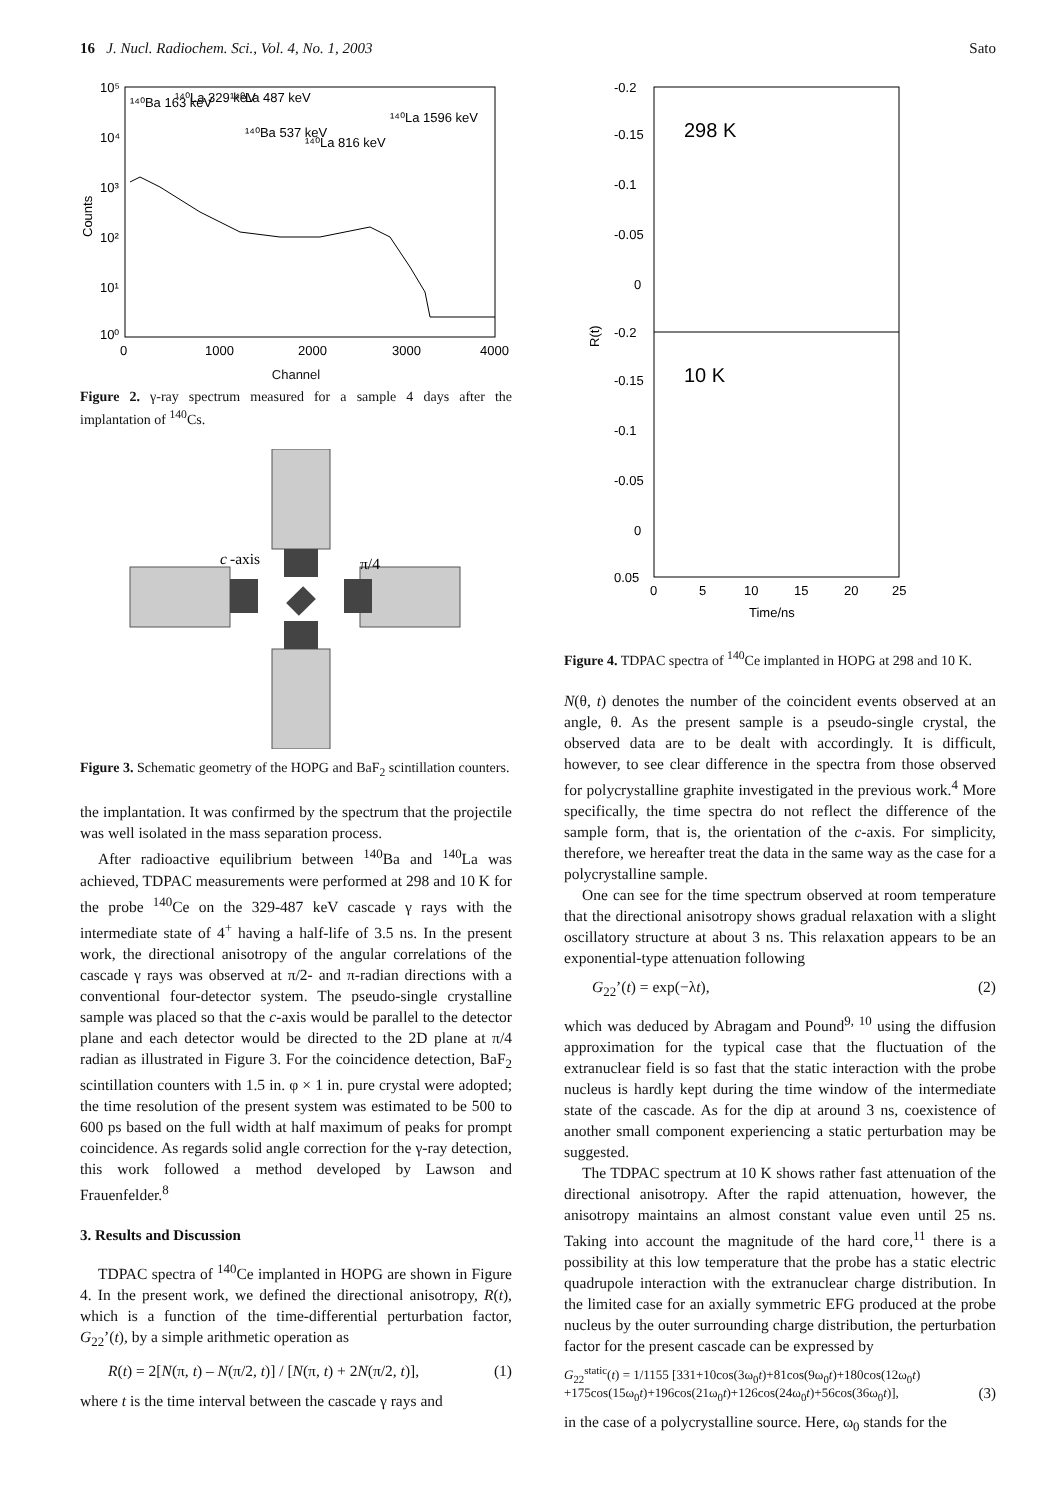16 J. Nucl. Radiochem. Sci., Vol. 4, No. 1, 2003 Sato
10⁵
10⁴
10³
10²
10¹
10⁰
0
1000
2000
3000
4000
Counts
¹⁴⁰Ba 163 keV
¹⁴⁰La 329 keV
¹⁴⁰La 487 keV
¹⁴⁰Ba 537 keV
¹⁴⁰La 816 keV
¹⁴⁰La 1596 keV
Channel
Figure 2. γ-ray spectrum measured for a sample 4 days after the implantation of <sup>140</sup>Cs.
c
-axis
π/4
Figure 3. Schematic geometry of the HOPG and BaF<sub>2</sub> scintillation counters.
the implantation. It was confirmed by the spectrum that the projectile was well isolated in the mass separation process.
After radioactive equilibrium between <sup>140</sup>Ba and <sup>140</sup>La was achieved, TDPAC measurements were performed at 298 and 10 K for the probe <sup>140</sup>Ce on the 329-487 keV cascade γ rays with the intermediate state of 4<sup>+</sup> having a half-life of 3.5 ns. In the present work, the directional anisotropy of the angular correlations of the cascade γ rays was observed at π/2- and π-radian directions with a conventional four-detector system. The pseudo-single crystalline sample was placed so that the c-axis would be parallel to the detector plane and each detector would be directed to the 2D plane at π/4 radian as illustrated in Figure 3. For the coincidence detection, BaF<sub>2</sub> scintillation counters with 1.5 in. φ × 1 in. pure crystal were adopted; the time resolution of the present system was estimated to be 500 to 600 ps based on the full width at half maximum of peaks for prompt coincidence. As regards solid angle correction for the γ-ray detection, this work followed a method developed by Lawson and Frauenfelder.<sup>8</sup>
3. Results and Discussion
TDPAC spectra of <sup>140</sup>Ce implanted in HOPG are shown in Figure 4. In the present work, we defined the directional anisotropy, R(t), which is a function of the time-differential perturbation factor, G<sub>22</sub>’(t), by a simple arithmetic operation as
R(t) = 2[N(π, t) – N(π/2, t)] / [N(π, t) + 2N(π/2, t)], (1)
where t is the time interval between the cascade γ rays and
298 K
10 K
-0.2
-0.15
-0.1
-0.05
0
-0.2
-0.15
-0.1
-0.05
0
0.05
0
5
10
15
20
25
R(t)
Time/ns
Figure 4. TDPAC spectra of <sup>140</sup>Ce implanted in HOPG at 298 and 10 K.
N(θ, t) denotes the number of the coincident events observed at an angle, θ. As the present sample is a pseudo-single crystal, the observed data are to be dealt with accordingly. It is difficult, however, to see clear difference in the spectra from those observed for polycrystalline graphite investigated in the previous work.<sup>4</sup> More specifically, the time spectra do not reflect the difference of the sample form, that is, the orientation of the c-axis. For simplicity, therefore, we hereafter treat the data in the same way as the case for a polycrystalline sample.
One can see for the time spectrum observed at room temperature that the directional anisotropy shows gradual relaxation with a slight oscillatory structure at about 3 ns. This relaxation appears to be an exponential-type attenuation following
G<sub>22</sub>’(t) = exp(−λt), (2)
which was deduced by Abragam and Pound<sup>9, 10</sup> using the diffusion approximation for the typical case that the fluctuation of the extranuclear field is so fast that the static interaction with the probe nucleus is hardly kept during the time window of the intermediate state of the cascade. As for the dip at around 3 ns, coexistence of another small component experiencing a static perturbation may be suggested.
The TDPAC spectrum at 10 K shows rather fast attenuation of the directional anisotropy. After the rapid attenuation, however, the anisotropy maintains an almost constant value even until 25 ns. Taking into account the magnitude of the hard core,<sup>11</sup> there is a possibility at this low temperature that the probe has a static electric quadrupole interaction with the extranuclear charge distribution. In the limited case for an axially symmetric EFG produced at the probe nucleus by the outer surrounding charge distribution, the perturbation factor for the present cascade can be expressed by
G<sub>22</sub><sup>static</sup>(t) = 1/1155 [331+10cos(3ω<sub>0</sub>t)+81cos(9ω<sub>0</sub>t)+180cos(12ω<sub>0</sub>t)
+175cos(15ω<sub>0</sub>t)+196cos(21ω<sub>0</sub>t)+126cos(24ω<sub>0</sub>t)+56cos(36ω<sub>0</sub>t)], (3)
in the case of a polycrystalline source. Here, ω<sub>0</sub> stands for the